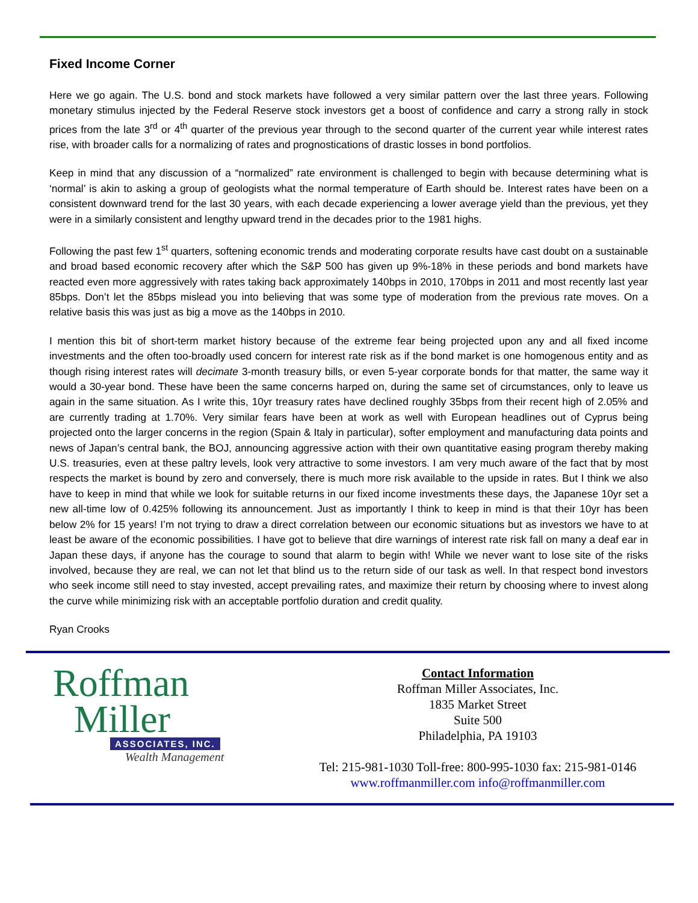Fixed Income Corner
Here we go again. The U.S. bond and stock markets have followed a very similar pattern over the last three years. Following monetary stimulus injected by the Federal Reserve stock investors get a boost of confidence and carry a strong rally in stock prices from the late 3<sup>rd</sup> or 4<sup>th</sup> quarter of the previous year through to the second quarter of the current year while interest rates rise, with broader calls for a normalizing of rates and prognostications of drastic losses in bond portfolios.
Keep in mind that any discussion of a “normalized” rate environment is challenged to begin with because determining what is ‘normal’ is akin to asking a group of geologists what the normal temperature of Earth should be. Interest rates have been on a consistent downward trend for the last 30 years, with each decade experiencing a lower average yield than the previous, yet they were in a similarly consistent and lengthy upward trend in the decades prior to the 1981 highs.
Following the past few 1<sup>st</sup> quarters, softening economic trends and moderating corporate results have cast doubt on a sustainable and broad based economic recovery after which the S&P 500 has given up 9%-18% in these periods and bond markets have reacted even more aggressively with rates taking back approximately 140bps in 2010, 170bps in 2011 and most recently last year 85bps. Don’t let the 85bps mislead you into believing that was some type of moderation from the previous rate moves. On a relative basis this was just as big a move as the 140bps in 2010.
I mention this bit of short-term market history because of the extreme fear being projected upon any and all fixed income investments and the often too-broadly used concern for interest rate risk as if the bond market is one homogenous entity and as though rising interest rates will decimate 3-month treasury bills, or even 5-year corporate bonds for that matter, the same way it would a 30-year bond. These have been the same concerns harped on, during the same set of circumstances, only to leave us again in the same situation. As I write this, 10yr treasury rates have declined roughly 35bps from their recent high of 2.05% and are currently trading at 1.70%. Very similar fears have been at work as well with European headlines out of Cyprus being projected onto the larger concerns in the region (Spain & Italy in particular), softer employment and manufacturing data points and news of Japan’s central bank, the BOJ, announcing aggressive action with their own quantitative easing program thereby making U.S. treasuries, even at these paltry levels, look very attractive to some investors. I am very much aware of the fact that by most respects the market is bound by zero and conversely, there is much more risk available to the upside in rates. But I think we also have to keep in mind that while we look for suitable returns in our fixed income investments these days, the Japanese 10yr set a new all-time low of 0.425% following its announcement. Just as importantly I think to keep in mind is that their 10yr has been below 2% for 15 years! I’m not trying to draw a direct correlation between our economic situations but as investors we have to at least be aware of the economic possibilities. I have got to believe that dire warnings of interest rate risk fall on many a deaf ear in Japan these days, if anyone has the courage to sound that alarm to begin with! While we never want to lose site of the risks involved, because they are real, we can not let that blind us to the return side of our task as well. In that respect bond investors who seek income still need to stay invested, accept prevailing rates, and maximize their return by choosing where to invest along the curve while minimizing risk with an acceptable portfolio duration and credit quality.
Ryan Crooks
Roffman
Miller
ASSOCIATES, INC.
Wealth Management
Contact Information
Roffman Miller Associates, Inc.
1835 Market Street
Suite 500
Philadelphia, PA 19103
Tel: 215-981-1030 Toll-free: 800-995-1030 fax: 215-981-0146
www.roffmanmiller.com info@roffmanmiller.com